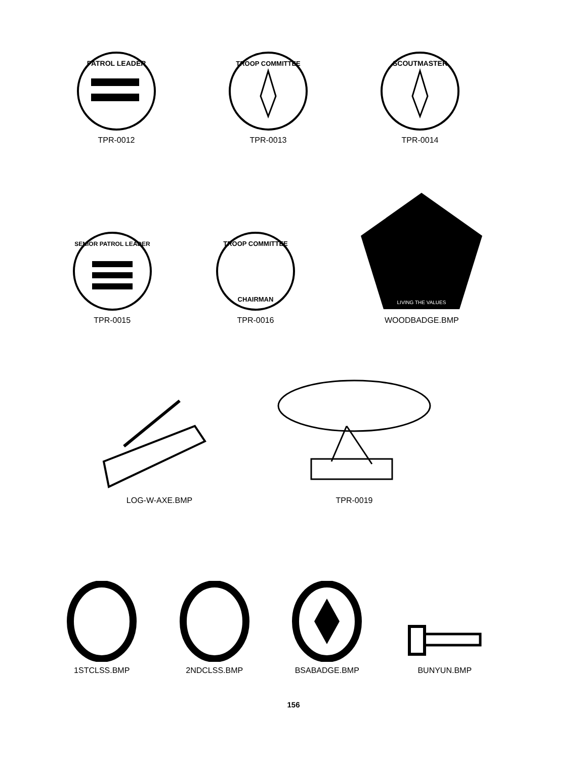PATROL LEADER
TPR-0012
TROOP COMMITTEE
TPR-0013
SCOUTMASTER
TPR-0014
SENIOR PATROL LEADER
TPR-0015
TROOP COMMITTEE
CHAIRMAN
TPR-0016
LIVING THE VALUES
WOODBADGE.BMP
LOG-W-AXE.BMP
TPR-0019
1STCLSS.BMP
2NDCLSS.BMP
BSABADGE.BMP
BUNYUN.BMP
156